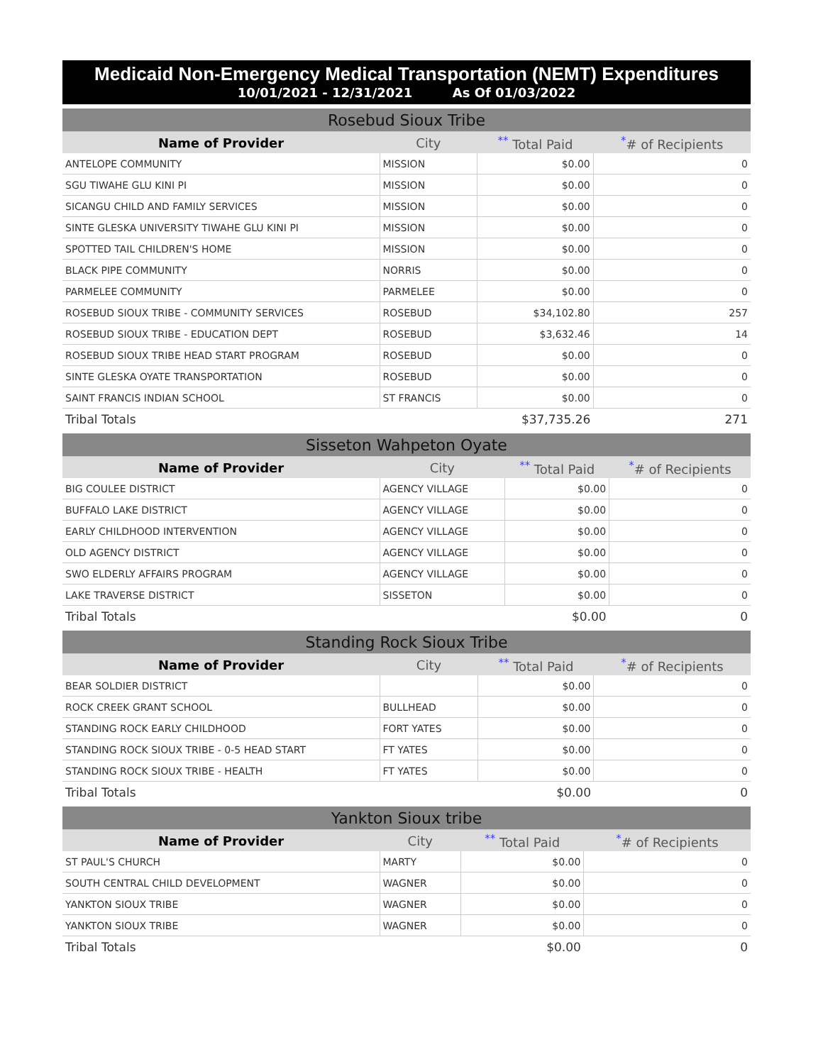Medicaid Non-Emergency Medical Transportation (NEMT) Expenditures
10/01/2021 - 12/31/2021 As Of 01/03/2022
| Rosebud Sioux Tribe | | | |
| Name of Provider | City | <sup>**</sup> Total Paid | <sup>*</sup># of Recipients |
| ANTELOPE COMMUNITY | MISSION | $0.00 | 0 |
| SGU TIWAHE GLU KINI PI | MISSION | $0.00 | 0 |
| SICANGU CHILD AND FAMILY SERVICES | MISSION | $0.00 | 0 |
| SINTE GLESKA UNIVERSITY TIWAHE GLU KINI PI | MISSION | $0.00 | 0 |
| SPOTTED TAIL CHILDREN'S HOME | MISSION | $0.00 | 0 |
| BLACK PIPE COMMUNITY | NORRIS | $0.00 | 0 |
| PARMELEE COMMUNITY | PARMELEE | $0.00 | 0 |
| ROSEBUD SIOUX TRIBE - COMMUNITY SERVICES | ROSEBUD | $34,102.80 | 257 |
| ROSEBUD SIOUX TRIBE - EDUCATION DEPT | ROSEBUD | $3,632.46 | 14 |
| ROSEBUD SIOUX TRIBE HEAD START PROGRAM | ROSEBUD | $0.00 | 0 |
| SINTE GLESKA OYATE TRANSPORTATION | ROSEBUD | $0.00 | 0 |
| SAINT FRANCIS INDIAN SCHOOL | ST FRANCIS | $0.00 | 0 |
| Tribal Totals | | $37,735.26 | 271 |
| Sisseton Wahpeton Oyate | | | |
| Name of Provider | City | <sup>**</sup> Total Paid | <sup>*</sup># of Recipients |
| BIG COULEE DISTRICT | AGENCY VILLAGE | $0.00 | 0 |
| BUFFALO LAKE DISTRICT | AGENCY VILLAGE | $0.00 | 0 |
| EARLY CHILDHOOD INTERVENTION | AGENCY VILLAGE | $0.00 | 0 |
| OLD AGENCY DISTRICT | AGENCY VILLAGE | $0.00 | 0 |
| SWO ELDERLY AFFAIRS PROGRAM | AGENCY VILLAGE | $0.00 | 0 |
| LAKE TRAVERSE DISTRICT | SISSETON | $0.00 | 0 |
| Tribal Totals | | $0.00 | 0 |
| Standing Rock Sioux Tribe | | | |
| Name of Provider | City | <sup>**</sup> Total Paid | <sup>*</sup># of Recipients |
| BEAR SOLDIER DISTRICT | | $0.00 | 0 |
| ROCK CREEK GRANT SCHOOL | BULLHEAD | $0.00 | 0 |
| STANDING ROCK EARLY CHILDHOOD | FORT YATES | $0.00 | 0 |
| STANDING ROCK SIOUX TRIBE - 0-5 HEAD START | FT YATES | $0.00 | 0 |
| STANDING ROCK SIOUX TRIBE - HEALTH | FT YATES | $0.00 | 0 |
| Tribal Totals | | $0.00 | 0 |
| Yankton Sioux tribe | | | |
| Name of Provider | City | <sup>**</sup> Total Paid | <sup>*</sup># of Recipients |
| ST PAUL'S CHURCH | MARTY | $0.00 | 0 |
| SOUTH CENTRAL CHILD DEVELOPMENT | WAGNER | $0.00 | 0 |
| YANKTON SIOUX TRIBE | WAGNER | $0.00 | 0 |
| YANKTON SIOUX TRIBE | WAGNER | $0.00 | 0 |
| Tribal Totals | | $0.00 | 0 |